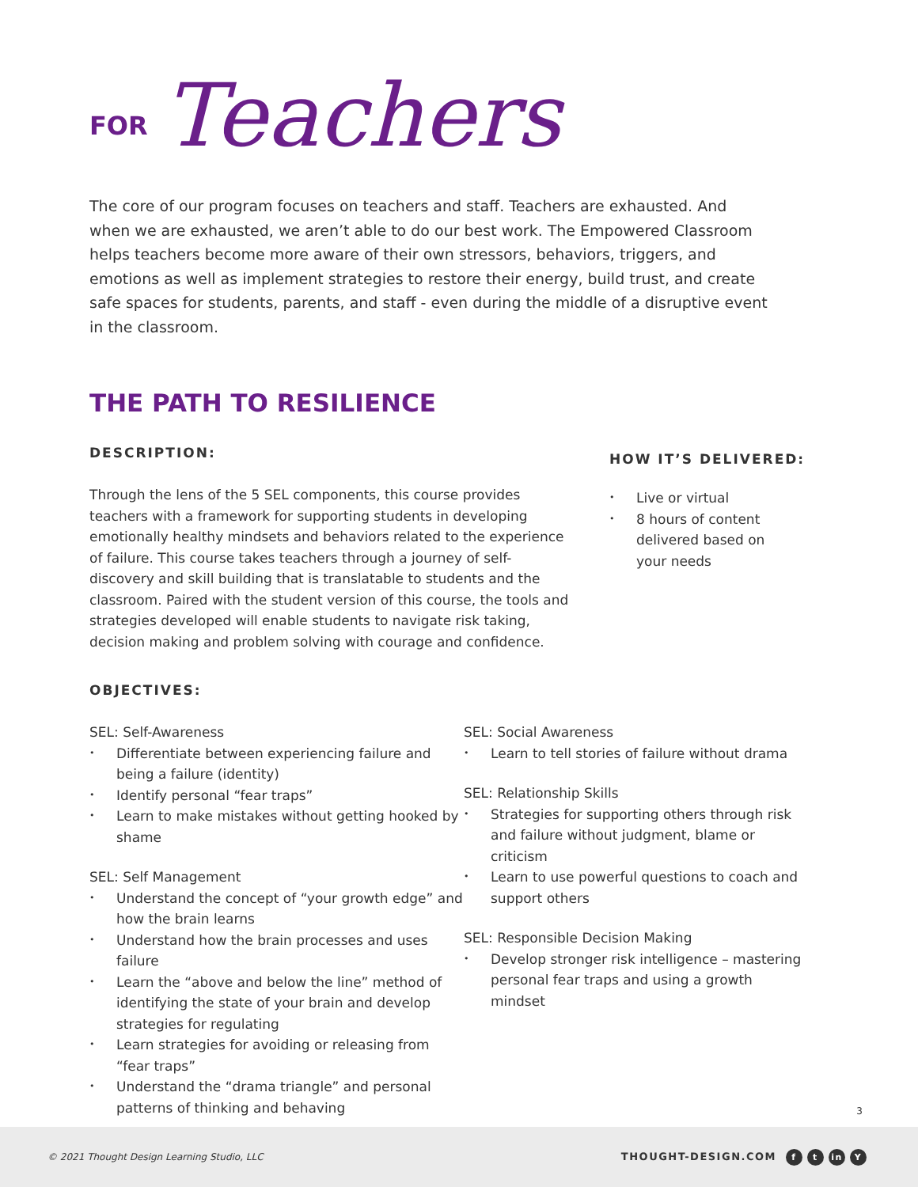FOR Teachers
The core of our program focuses on teachers and staff. Teachers are exhausted. And when we are exhausted, we aren’t able to do our best work. The Empowered Classroom helps teachers become more aware of their own stressors, behaviors, triggers, and emotions as well as implement strategies to restore their energy, build trust, and create safe spaces for students, parents, and staff - even during the middle of a disruptive event in the classroom.
THE PATH TO RESILIENCE
DESCRIPTION:
Through the lens of the 5 SEL components, this course provides teachers with a framework for supporting students in developing emotionally healthy mindsets and behaviors related to the experience of failure. This course takes teachers through a journey of self-discovery and skill building that is translatable to students and the classroom. Paired with the student version of this course, the tools and strategies developed will enable students to navigate risk taking, decision making and problem solving with courage and confidence.
HOW IT’S DELIVERED:
• Live or virtual
• 8 hours of content delivered based on your needs
OBJECTIVES:
SEL: Self-Awareness
• Differentiate between experiencing failure and being a failure (identity)
• Identify personal “fear traps”
• Learn to make mistakes without getting hooked by shame
SEL: Self Management
• Understand the concept of “your growth edge” and how the brain learns
• Understand how the brain processes and uses failure
• Learn the “above and below the line” method of identifying the state of your brain and develop strategies for regulating
• Learn strategies for avoiding or releasing from “fear traps”
• Understand the “drama triangle” and personal patterns of thinking and behaving
SEL: Social Awareness
• Learn to tell stories of failure without drama
SEL: Relationship Skills
• Strategies for supporting others through risk and failure without judgment, blame or criticism
• Learn to use powerful questions to coach and support others
SEL: Responsible Decision Making
• Develop stronger risk intelligence – mastering personal fear traps and using a growth mindset
3
© 2021 Thought Design Learning Studio, LLC THOUGHT-DESIGN.COM f t in Y